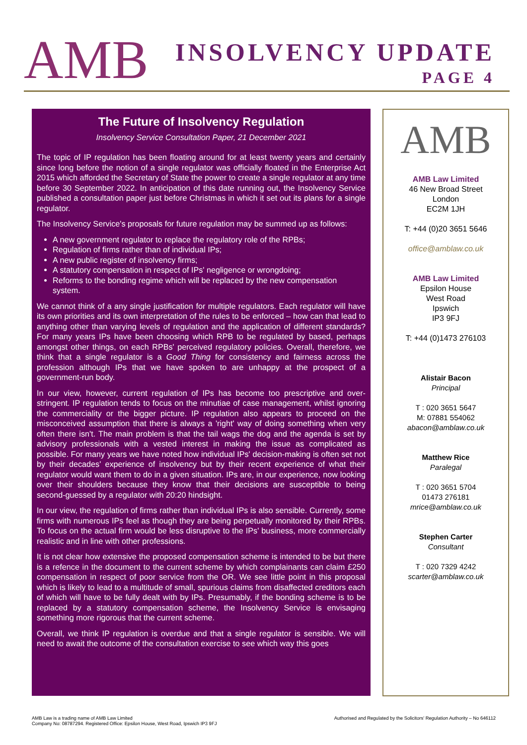AMB
INSOLVENCY UPDATE
PAGE 4
The Future of Insolvency Regulation
Insolvency Service Consultation Paper, 21 December 2021
The topic of IP regulation has been floating around for at least twenty years and certainly since long before the notion of a single regulator was officially floated in the Enterprise Act 2015 which afforded the Secretary of State the power to create a single regulator at any time before 30 September 2022. In anticipation of this date running out, the Insolvency Service published a consultation paper just before Christmas in which it set out its plans for a single regulator.
The Insolvency Service's proposals for future regulation may be summed up as follows:
A new government regulator to replace the regulatory role of the RPBs;
Regulation of firms rather than of individual IPs;
A new public register of insolvency firms;
A statutory compensation in respect of IPs' negligence or wrongdoing;
Reforms to the bonding regime which will be replaced by the new compensation system.
We cannot think of a any single justification for multiple regulators. Each regulator will have its own priorities and its own interpretation of the rules to be enforced – how can that lead to anything other than varying levels of regulation and the application of different standards? For many years IPs have been choosing which RPB to be regulated by based, perhaps amongst other things, on each RPBs' perceived regulatory policies. Overall, therefore, we think that a single regulator is a Good Thing for consistency and fairness across the profession although IPs that we have spoken to are unhappy at the prospect of a government-run body.
In our view, however, current regulation of IPs has become too prescriptive and over-stringent. IP regulation tends to focus on the minutiae of case management, whilst ignoring the commerciality or the bigger picture. IP regulation also appears to proceed on the misconceived assumption that there is always a 'right' way of doing something when very often there isn't. The main problem is that the tail wags the dog and the agenda is set by advisory professionals with a vested interest in making the issue as complicated as possible. For many years we have noted how individual IPs' decision-making is often set not by their decades' experience of insolvency but by their recent experience of what their regulator would want them to do in a given situation. IPs are, in our experience, now looking over their shoulders because they know that their decisions are susceptible to being second-guessed by a regulator with 20:20 hindsight.
In our view, the regulation of firms rather than individual IPs is also sensible. Currently, some firms with numerous IPs feel as though they are being perpetually monitored by their RPBs. To focus on the actual firm would be less disruptive to the IPs' business, more commercially realistic and in line with other professions.
It is not clear how extensive the proposed compensation scheme is intended to be but there is a refence in the document to the current scheme by which complainants can claim £250 compensation in respect of poor service from the OR. We see little point in this proposal which is likely to lead to a multitude of small, spurious claims from disaffected creditors each of which will have to be fully dealt with by IPs. Presumably, if the bonding scheme is to be replaced by a statutory compensation scheme, the Insolvency Service is envisaging something more rigorous that the current scheme.
Overall, we think IP regulation is overdue and that a single regulator is sensible. We will need to await the outcome of the consultation exercise to see which way this goes
AMB
AMB Law Limited
46 New Broad Street
London
EC2M 1JH
T: +44 (0)20 3651 5646
office@amblaw.co.uk
AMB Law Limited
Epsilon House
West Road
Ipswich
IP3 9FJ
T: +44 (0)1473 276103
Alistair Bacon
Principal
T : 020 3651 5647
M: 07881 554062
abacon@amblaw.co.uk
Matthew Rice
Paralegal
T : 020 3651 5704
01473 276181
mrice@amblaw.co.uk
Stephen Carter
Consultant
T : 020 7329 4242
scarter@amblaw.co.uk
AMB Law is a trading name of AMB Law Limited
Company No: 08787294. Registered Office: Epsilon House, West Road, Ipswich IP3 9FJ
Authorised and Regulated by the Solicitors' Regulation Authority – No 646112